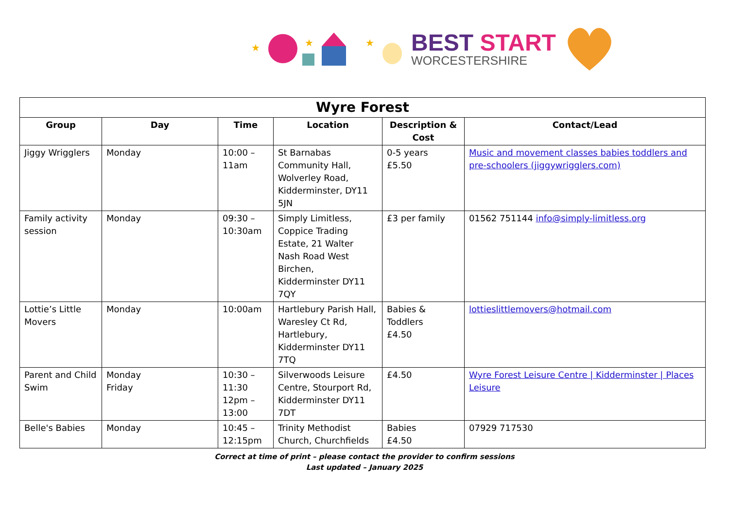★
★
★
BEST START
WORCESTERSHIRE
| Wyre Forest | | | | | |
| Group | Day | Time | Location | Description & Cost | Contact/Lead |
| Jiggy Wrigglers | Monday | 10:00 – 11am | St Barnabas Community Hall, Wolverley Road, Kidderminster, DY11 5JN | 0-5 years £5.50 | Music and movement classes babies toddlers and pre-schoolers (jiggywrigglers.com) |
| Family activity session | Monday | 09:30 – 10:30am | Simply Limitless, Coppice Trading Estate, 21 Walter Nash Road West Birchen, Kidderminster DY11 7QY | £3 per family | 01562 751144 info@simply-limitless.org |
| Lottie’s Little Movers | Monday | 10:00am | Hartlebury Parish Hall, Waresley Ct Rd, Hartlebury, Kidderminster DY11 7TQ | Babies & Toddlers £4.50 | lottieslittlemovers@hotmail.com |
| Parent and Child Swim | Monday Friday | 10:30 – 11:30 12pm – 13:00 | Silverwoods Leisure Centre, Stourport Rd, Kidderminster DY11 7DT | £4.50 | Wyre Forest Leisure Centre / Kidderminster / Places Leisure |
| Belle's Babies | Monday | 10:45 – 12:15pm | Trinity Methodist Church, Churchfields | Babies £4.50 | 07929 717530 |
Correct at time of print – please contact the provider to confirm sessions
Last updated – January 2025